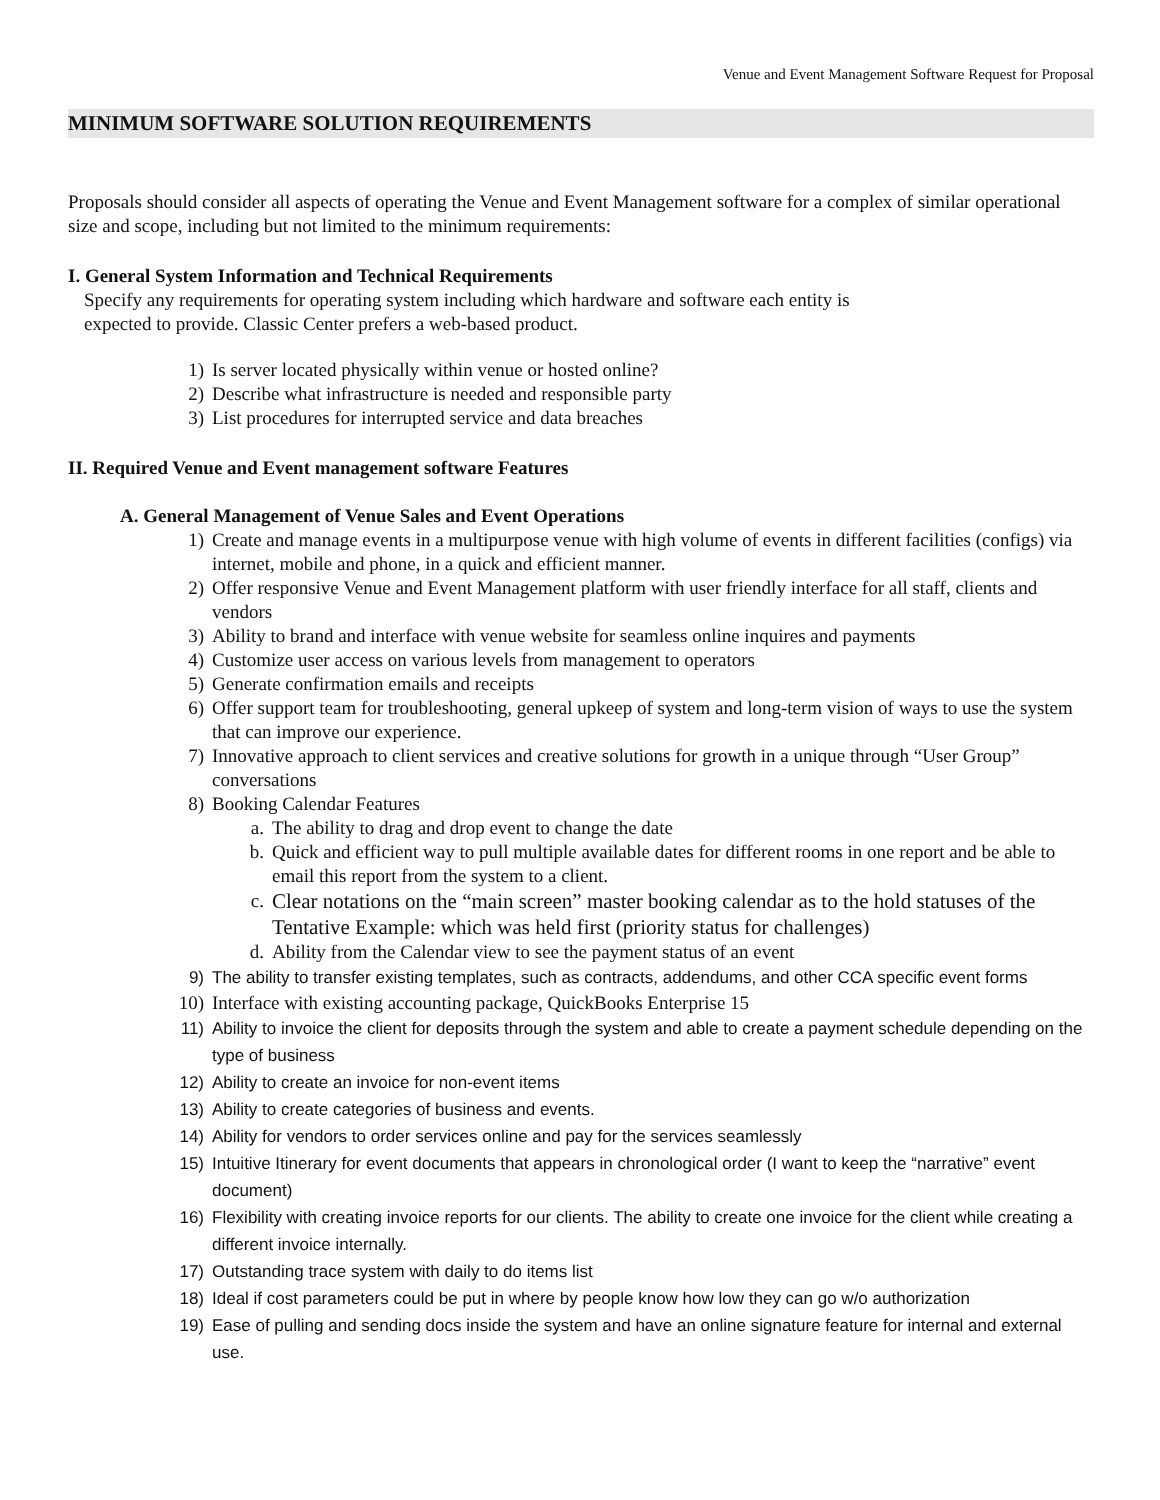Venue and Event Management Software Request for Proposal
MINIMUM SOFTWARE SOLUTION REQUIREMENTS
Proposals should consider all aspects of operating the Venue and Event Management software for a complex of similar operational size and scope, including but not limited to the minimum requirements:
I. General System Information and Technical Requirements
Specify any requirements for operating system including which hardware and software each entity is
expected to provide. Classic Center prefers a web-based product.
1) Is server located physically within venue or hosted online?
2) Describe what infrastructure is needed and responsible party
3) List procedures for interrupted service and data breaches
II. Required Venue and Event management software Features
A. General Management of Venue Sales and Event Operations
1) Create and manage events in a multipurpose venue with high volume of events in different facilities (configs) via internet, mobile and phone, in a quick and efficient manner.
2) Offer responsive Venue and Event Management platform with user friendly interface for all staff, clients and vendors
3) Ability to brand and interface with venue website for seamless online inquires and payments
4) Customize user access on various levels from management to operators
5) Generate confirmation emails and receipts
6) Offer support team for troubleshooting, general upkeep of system and long-term vision of ways to use the system that can improve our experience.
7) Innovative approach to client services and creative solutions for growth in a unique through “User Group” conversations
8) Booking Calendar Features
a. The ability to drag and drop event to change the date
b. Quick and efficient way to pull multiple available dates for different rooms in one report and be able to email this report from the system to a client.
c. Clear notations on the “main screen” master booking calendar as to the hold statuses of the Tentative Example: which was held first (priority status for challenges)
d. Ability from the Calendar view to see the payment status of an event
9) The ability to transfer existing templates, such as contracts, addendums, and other CCA specific event forms
10) Interface with existing accounting package, QuickBooks Enterprise 15
11) Ability to invoice the client for deposits through the system and able to create a payment schedule depending on the type of business
12) Ability to create an invoice for non-event items
13) Ability to create categories of business and events.
14) Ability for vendors to order services online and pay for the services seamlessly
15) Intuitive Itinerary for event documents that appears in chronological order (I want to keep the “narrative” event document)
16) Flexibility with creating invoice reports for our clients. The ability to create one invoice for the client while creating a different invoice internally.
17) Outstanding trace system with daily to do items list
18) Ideal if cost parameters could be put in where by people know how low they can go w/o authorization
19) Ease of pulling and sending docs inside the system and have an online signature feature for internal and external use.